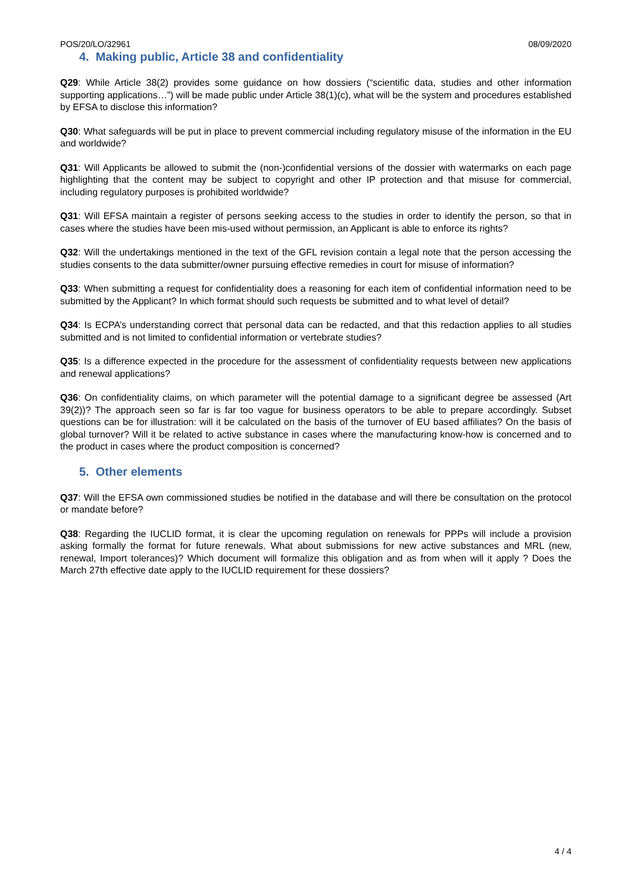POS/20/LO/32961 08/09/2020
4. Making public, Article 38 and confidentiality
Q29: While Article 38(2) provides some guidance on how dossiers (“scientific data, studies and other information supporting applications…”) will be made public under Article 38(1)(c), what will be the system and procedures established by EFSA to disclose this information?
Q30: What safeguards will be put in place to prevent commercial including regulatory misuse of the information in the EU and worldwide?
Q31: Will Applicants be allowed to submit the (non-)confidential versions of the dossier with watermarks on each page highlighting that the content may be subject to copyright and other IP protection and that misuse for commercial, including regulatory purposes is prohibited worldwide?
Q31: Will EFSA maintain a register of persons seeking access to the studies in order to identify the person, so that in cases where the studies have been mis-used without permission, an Applicant is able to enforce its rights?
Q32: Will the undertakings mentioned in the text of the GFL revision contain a legal note that the person accessing the studies consents to the data submitter/owner pursuing effective remedies in court for misuse of information?
Q33: When submitting a request for confidentiality does a reasoning for each item of confidential information need to be submitted by the Applicant? In which format should such requests be submitted and to what level of detail?
Q34: Is ECPA’s understanding correct that personal data can be redacted, and that this redaction applies to all studies submitted and is not limited to confidential information or vertebrate studies?
Q35: Is a difference expected in the procedure for the assessment of confidentiality requests between new applications and renewal applications?
Q36: On confidentiality claims, on which parameter will the potential damage to a significant degree be assessed (Art 39(2))? The approach seen so far is far too vague for business operators to be able to prepare accordingly. Subset questions can be for illustration: will it be calculated on the basis of the turnover of EU based affiliates? On the basis of global turnover? Will it be related to active substance in cases where the manufacturing know-how is concerned and to the product in cases where the product composition is concerned?
5. Other elements
Q37: Will the EFSA own commissioned studies be notified in the database and will there be consultation on the protocol or mandate before?
Q38: Regarding the IUCLID format, it is clear the upcoming regulation on renewals for PPPs will include a provision asking formally the format for future renewals. What about submissions for new active substances and MRL (new, renewal, Import tolerances)? Which document will formalize this obligation and as from when will it apply ? Does the March 27th effective date apply to the IUCLID requirement for these dossiers?
4 / 4